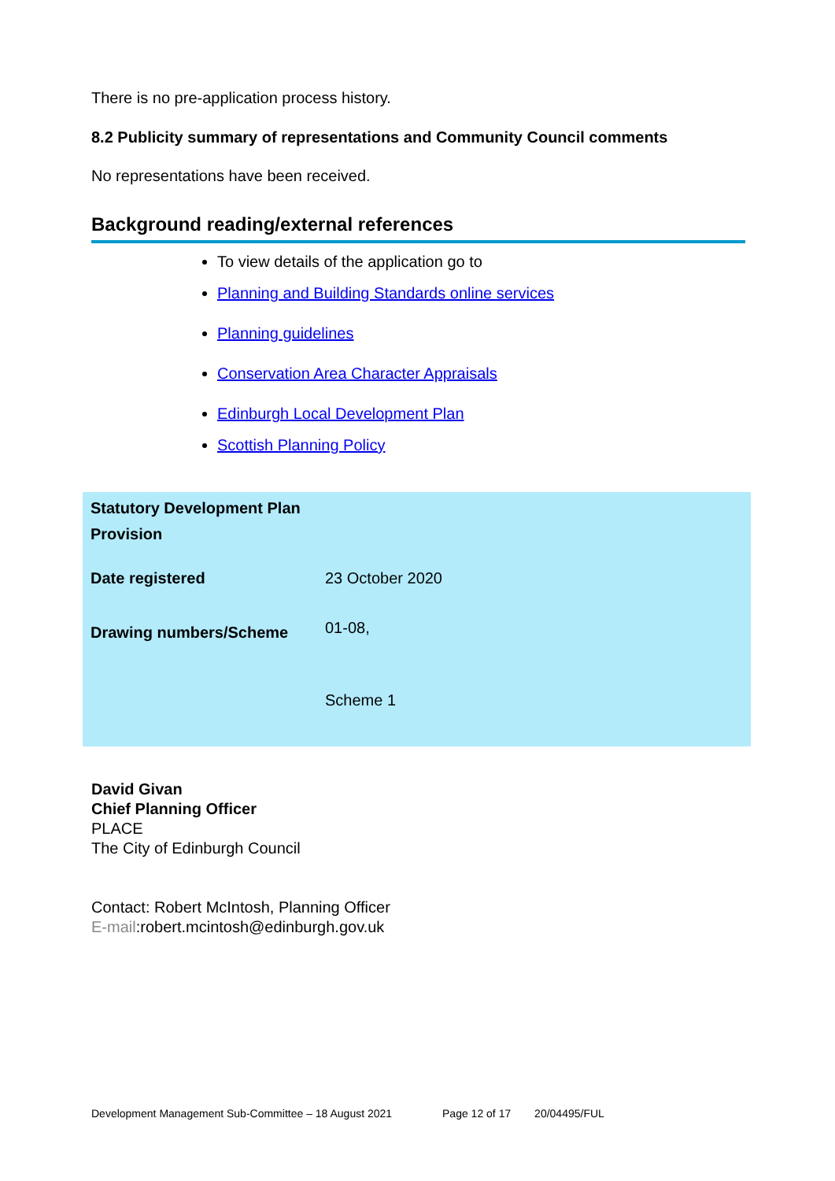There is no pre-application process history.
8.2 Publicity summary of representations and Community Council comments
No representations have been received.
Background reading/external references
To view details of the application go to
Planning and Building Standards online services
Planning guidelines
Conservation Area Character Appraisals
Edinburgh Local Development Plan
Scottish Planning Policy
| Statutory Development Plan Provision | |
| Date registered | 23 October 2020 |
| Drawing numbers/Scheme | 01-08, Scheme 1 |
David Givan
Chief Planning Officer
PLACE
The City of Edinburgh Council
Contact: Robert McIntosh, Planning Officer
E-mail:robert.mcintosh@edinburgh.gov.uk
Development Management Sub-Committee – 18 August 2021 Page 12 of 17 20/04495/FUL